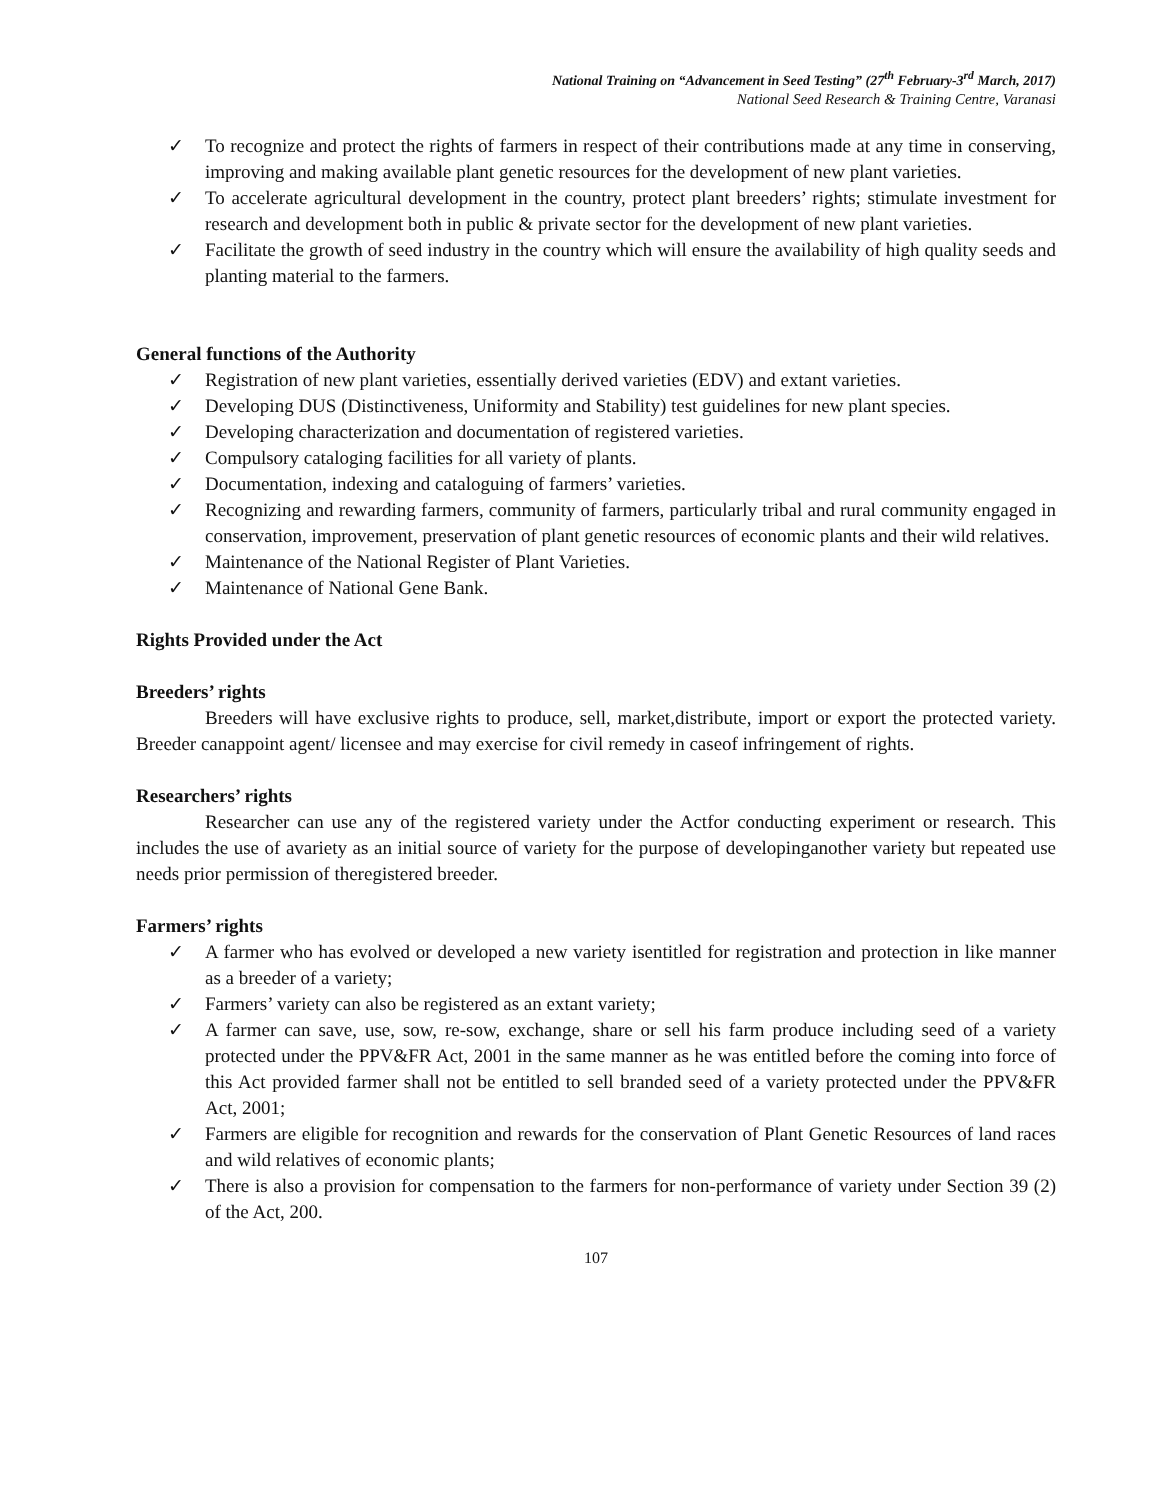National Training on “Advancement in Seed Testing” (27<sup>th</sup> February-3<sup>rd</sup> March, 2017)
National Seed Research & Training Centre, Varanasi
✓ To recognize and protect the rights of farmers in respect of their contributions made at any time in conserving, improving and making available plant genetic resources for the development of new plant varieties.
✓ To accelerate agricultural development in the country, protect plant breeders’ rights; stimulate investment for research and development both in public & private sector for the development of new plant varieties.
✓ Facilitate the growth of seed industry in the country which will ensure the availability of high quality seeds and planting material to the farmers.
General functions of the Authority
✓ Registration of new plant varieties, essentially derived varieties (EDV) and extant varieties.
✓ Developing DUS (Distinctiveness, Uniformity and Stability) test guidelines for new plant species.
✓ Developing characterization and documentation of registered varieties.
✓ Compulsory cataloging facilities for all variety of plants.
✓ Documentation, indexing and cataloguing of farmers’ varieties.
✓ Recognizing and rewarding farmers, community of farmers, particularly tribal and rural community engaged in conservation, improvement, preservation of plant genetic resources of economic plants and their wild relatives.
✓ Maintenance of the National Register of Plant Varieties.
✓ Maintenance of National Gene Bank.
Rights Provided under the Act
Breeders’ rights
Breeders will have exclusive rights to produce, sell, market,distribute, import or export the protected variety. Breeder canappoint agent/ licensee and may exercise for civil remedy in caseof infringement of rights.
Researchers’ rights
Researcher can use any of the registered variety under the Actfor conducting experiment or research. This includes the use of avariety as an initial source of variety for the purpose of developinganother variety but repeated use needs prior permission of theregistered breeder.
Farmers’ rights
✓ A farmer who has evolved or developed a new variety isentitled for registration and protection in like manner as a breeder of a variety;
✓ Farmers’ variety can also be registered as an extant variety;
✓ A farmer can save, use, sow, re-sow, exchange, share or sell his farm produce including seed of a variety protected under the PPV&FR Act, 2001 in the same manner as he was entitled before the coming into force of this Act provided farmer shall not be entitled to sell branded seed of a variety protected under the PPV&FR Act, 2001;
✓ Farmers are eligible for recognition and rewards for the conservation of Plant Genetic Resources of land races and wild relatives of economic plants;
✓ There is also a provision for compensation to the farmers for non-performance of variety under Section 39 (2) of the Act, 200.
107